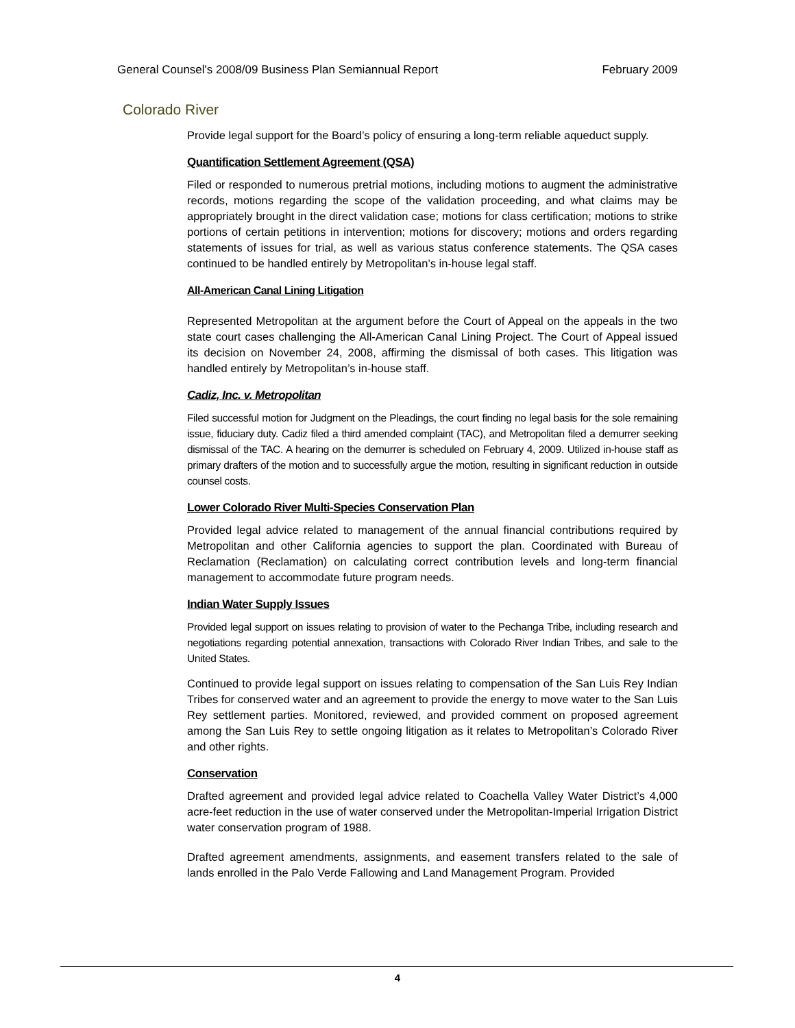General Counsel's 2008/09 Business Plan Semiannual Report February 2009
Colorado River
Provide legal support for the Board’s policy of ensuring a long-term reliable aqueduct supply.
Quantification Settlement Agreement (QSA)
Filed or responded to numerous pretrial motions, including motions to augment the administrative records, motions regarding the scope of the validation proceeding, and what claims may be appropriately brought in the direct validation case; motions for class certification; motions to strike portions of certain petitions in intervention; motions for discovery; motions and orders regarding statements of issues for trial, as well as various status conference statements. The QSA cases continued to be handled entirely by Metropolitan’s in-house legal staff.
All-American Canal Lining Litigation
Represented Metropolitan at the argument before the Court of Appeal on the appeals in the two state court cases challenging the All-American Canal Lining Project. The Court of Appeal issued its decision on November 24, 2008, affirming the dismissal of both cases. This litigation was handled entirely by Metropolitan’s in-house staff.
Cadiz, Inc. v. Metropolitan
Filed successful motion for Judgment on the Pleadings, the court finding no legal basis for the sole remaining issue, fiduciary duty. Cadiz filed a third amended complaint (TAC), and Metropolitan filed a demurrer seeking dismissal of the TAC. A hearing on the demurrer is scheduled on February 4, 2009. Utilized in-house staff as primary drafters of the motion and to successfully argue the motion, resulting in significant reduction in outside counsel costs.
Lower Colorado River Multi-Species Conservation Plan
Provided legal advice related to management of the annual financial contributions required by Metropolitan and other California agencies to support the plan. Coordinated with Bureau of Reclamation (Reclamation) on calculating correct contribution levels and long-term financial management to accommodate future program needs.
Indian Water Supply Issues
Provided legal support on issues relating to provision of water to the Pechanga Tribe, including research and negotiations regarding potential annexation, transactions with Colorado River Indian Tribes, and sale to the United States.
Continued to provide legal support on issues relating to compensation of the San Luis Rey Indian Tribes for conserved water and an agreement to provide the energy to move water to the San Luis Rey settlement parties. Monitored, reviewed, and provided comment on proposed agreement among the San Luis Rey to settle ongoing litigation as it relates to Metropolitan’s Colorado River and other rights.
Conservation
Drafted agreement and provided legal advice related to Coachella Valley Water District’s 4,000 acre-feet reduction in the use of water conserved under the Metropolitan-Imperial Irrigation District water conservation program of 1988.
Drafted agreement amendments, assignments, and easement transfers related to the sale of lands enrolled in the Palo Verde Fallowing and Land Management Program. Provided
4